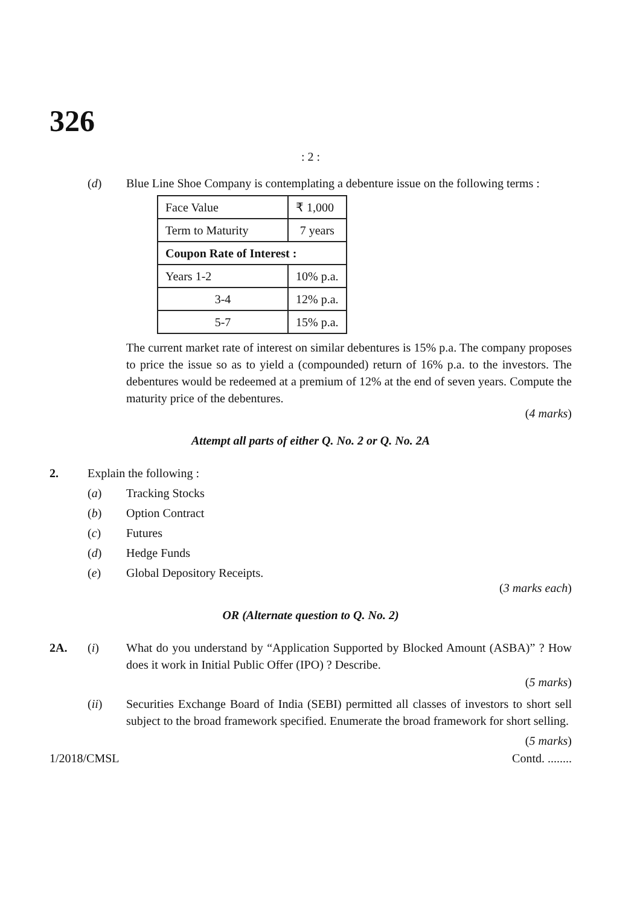326
: 2 :
(d) Blue Line Shoe Company is contemplating a debenture issue on the following terms :
| Face Value | ₹ 1,000 |
| Term to Maturity | 7 years |
| Coupon Rate of Interest : | |
| Years 1-2 | 10% p.a. |
| 3-4 | 12% p.a. |
| 5-7 | 15% p.a. |
The current market rate of interest on similar debentures is 15% p.a. The company proposes to price the issue so as to yield a (compounded) return of 16% p.a. to the investors. The debentures would be redeemed at a premium of 12% at the end of seven years. Compute the maturity price of the debentures.
(4 marks)
Attempt all parts of either Q. No. 2 or Q. No. 2A
2. Explain the following :
(a) Tracking Stocks
(b) Option Contract
(c) Futures
(d) Hedge Funds
(e) Global Depository Receipts.
(3 marks each)
OR (Alternate question to Q. No. 2)
2A. (i) What do you understand by “Application Supported by Blocked Amount (ASBA)” ? How does it work in Initial Public Offer (IPO) ? Describe.
(5 marks)
(ii) Securities Exchange Board of India (SEBI) permitted all classes of investors to short sell subject to the broad framework specified. Enumerate the broad framework for short selling.
(5 marks)
1/2018/CMSL Contd. ........